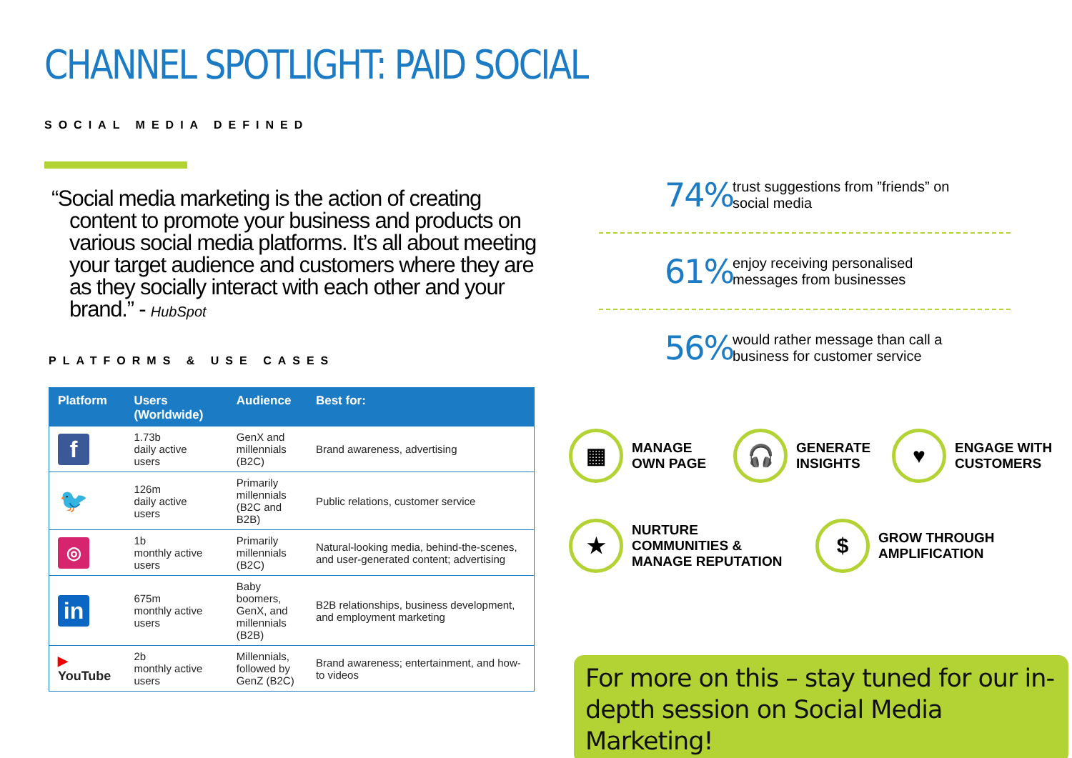CHANNEL SPOTLIGHT: PAID SOCIAL
SOCIAL MEDIA DEFINED
“Social media marketing is the action of creating content to promote your business and products on various social media platforms. It’s all about meeting your target audience and customers where they are as they socially interact with each other and your brand.” - HubSpot
PLATFORMS & USE CASES
| Platform | Users (Worldwide) | Audience | Best for: |
| --- | --- | --- | --- |
| f | 1.73b daily active users | GenX and millennials (B2C) | Brand awareness, advertising |
| 🐦 | 126m daily active users | Primarily millennials (B2C and B2B) | Public relations, customer service |
| ◎ | 1b monthly active users | Primarily millennials (B2C) | Natural-looking media, behind-the-scenes, and user-generated content; advertising |
| in | 675m monthly active users | Baby boomers, GenX, and millennials (B2B) | B2B relationships, business development, and employment marketing |
| ▶ YouTube | 2b monthly active users | Millennials, followed by GenZ (B2C) | Brand awareness; entertainment, and how-to videos |
74%
trust suggestions from ”friends” on social media
61%
enjoy receiving personalised messages from businesses
56%
would rather message than call a business for customer service
▦
MANAGE
OWN PAGE
🎧
GENERATE
INSIGHTS
♥
ENGAGE WITH
CUSTOMERS
★
NURTURE
COMMUNITIES &
MANAGE REPUTATION
$
GROW THROUGH
AMPLIFICATION
For more on this – stay tuned for our in-depth session on Social Media Marketing!